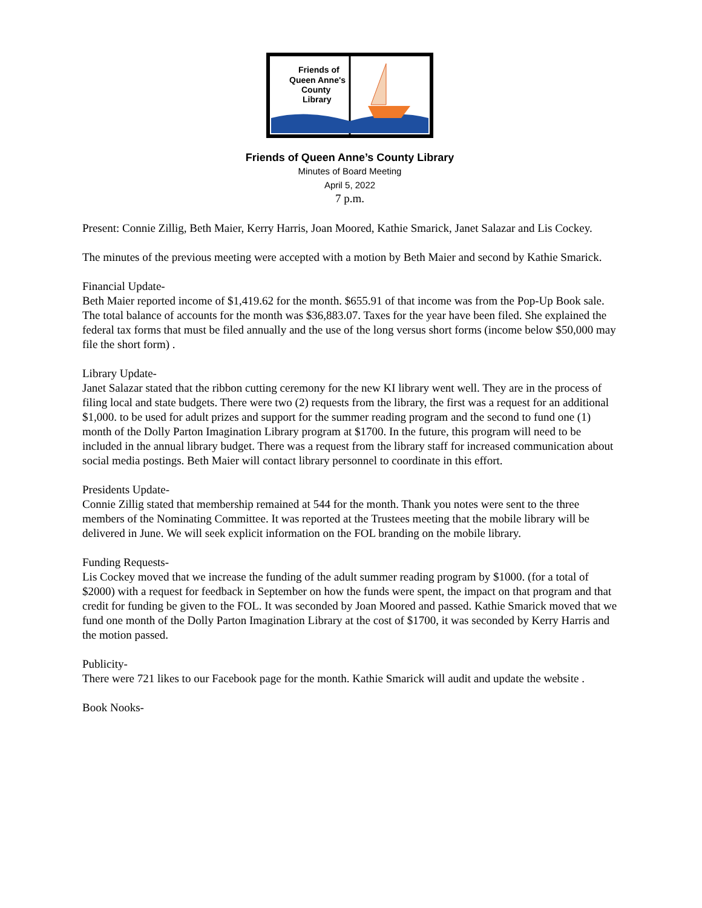Friends of
Queen Anne's
County
Library
Friends of Queen Anne’s County Library
Minutes of Board Meeting
April 5, 2022
7 p.m.
Present: Connie Zillig, Beth Maier, Kerry Harris, Joan Moored, Kathie Smarick, Janet Salazar and Lis Cockey.
The minutes of the previous meeting were accepted with a motion by Beth Maier and second by Kathie Smarick.
Financial Update-
Beth Maier reported income of $1,419.62 for the month. $655.91 of that income was from the Pop-Up Book sale. The total balance of accounts for the month was $36,883.07. Taxes for the year have been filed. She explained the federal tax forms that must be filed annually and the use of the long versus short forms (income below $50,000 may file the short form) .
Library Update-
Janet Salazar stated that the ribbon cutting ceremony for the new KI library went well. They are in the process of filing local and state budgets. There were two (2) requests from the library, the first was a request for an additional $1,000. to be used for adult prizes and support for the summer reading program and the second to fund one (1) month of the Dolly Parton Imagination Library program at $1700. In the future, this program will need to be included in the annual library budget. There was a request from the library staff for increased communication about social media postings. Beth Maier will contact library personnel to coordinate in this effort.
Presidents Update-
Connie Zillig stated that membership remained at 544 for the month. Thank you notes were sent to the three members of the Nominating Committee. It was reported at the Trustees meeting that the mobile library will be delivered in June. We will seek explicit information on the FOL branding on the mobile library.
Funding Requests-
Lis Cockey moved that we increase the funding of the adult summer reading program by $1000. (for a total of $2000) with a request for feedback in September on how the funds were spent, the impact on that program and that credit for funding be given to the FOL. It was seconded by Joan Moored and passed. Kathie Smarick moved that we fund one month of the Dolly Parton Imagination Library at the cost of $1700, it was seconded by Kerry Harris and the motion passed.
Publicity-
There were 721 likes to our Facebook page for the month. Kathie Smarick will audit and update the website .
Book Nooks-